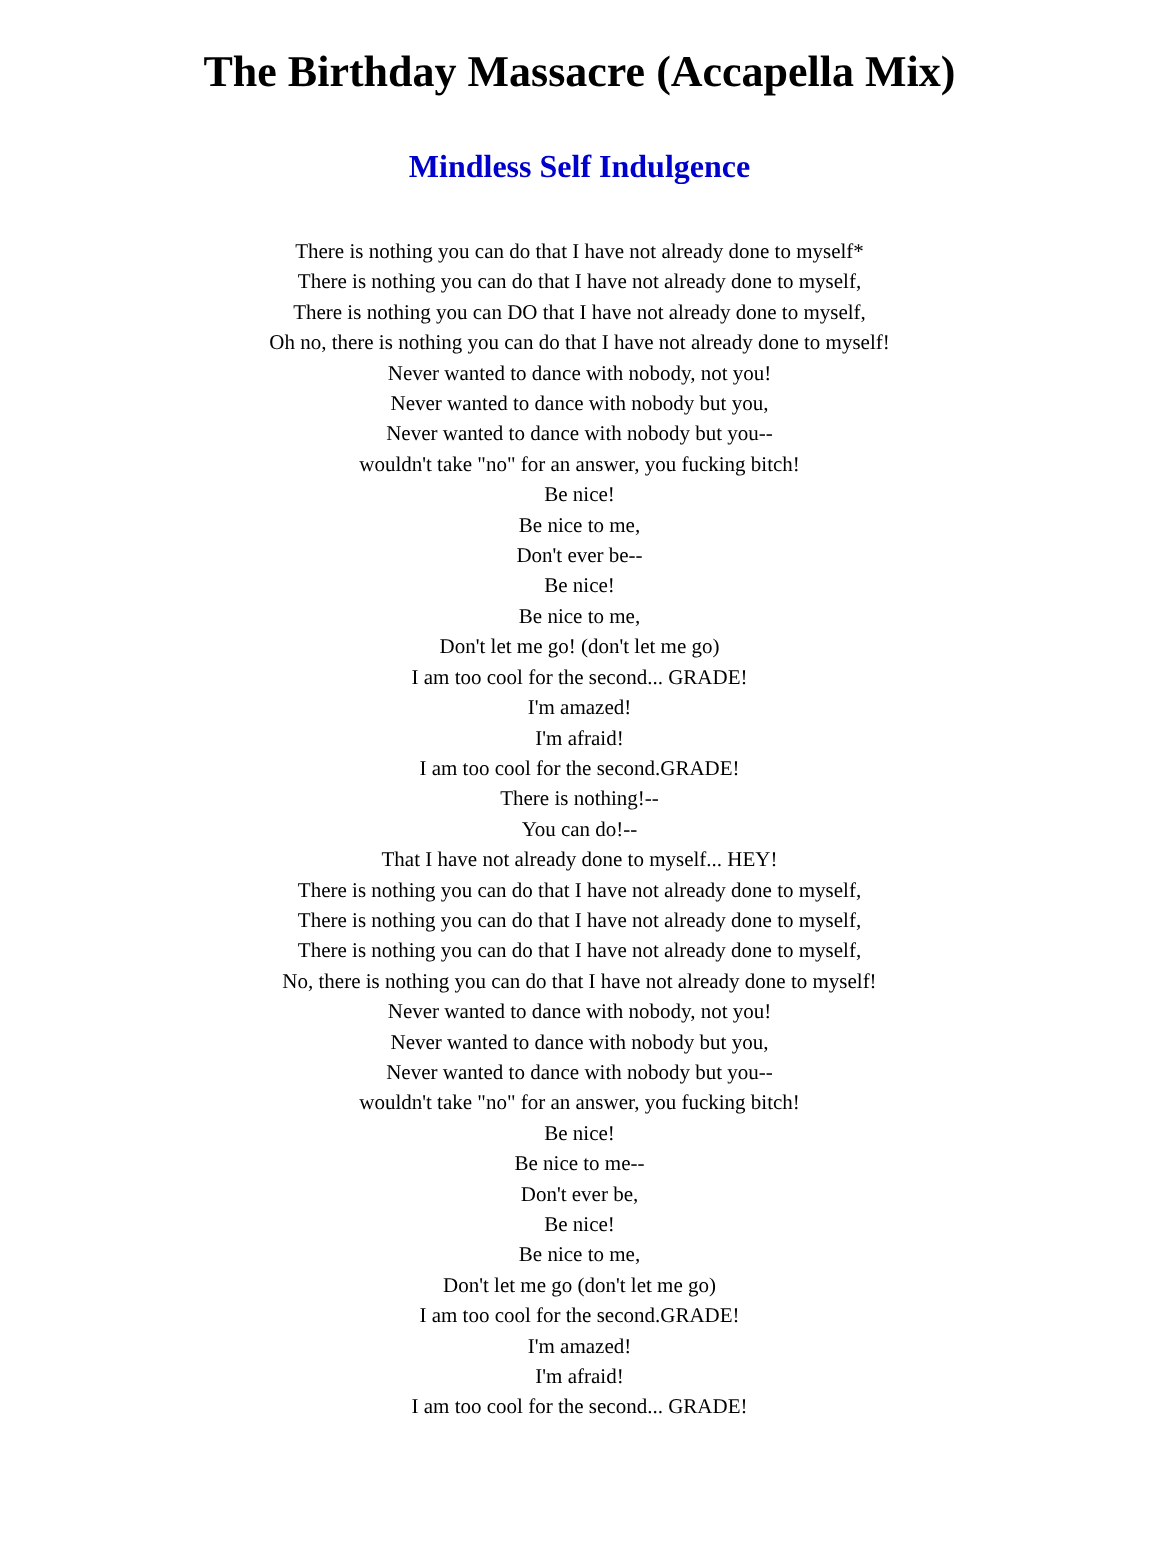The Birthday Massacre (Accapella Mix)
Mindless Self Indulgence
There is nothing you can do that I have not already done to myself*
There is nothing you can do that I have not already done to myself,
There is nothing you can DO that I have not already done to myself,
Oh no, there is nothing you can do that I have not already done to myself!
Never wanted to dance with nobody, not you!
Never wanted to dance with nobody but you,
Never wanted to dance with nobody but you--
wouldn't take "no" for an answer, you fucking bitch!
Be nice!
Be nice to me,
Don't ever be--
Be nice!
Be nice to me,
Don't let me go! (don't let me go)
I am too cool for the second... GRADE!
I'm amazed!
I'm afraid!
I am too cool for the second.GRADE!
There is nothing!--
You can do!--
That I have not already done to myself... HEY!
There is nothing you can do that I have not already done to myself,
There is nothing you can do that I have not already done to myself,
There is nothing you can do that I have not already done to myself,
No, there is nothing you can do that I have not already done to myself!
Never wanted to dance with nobody, not you!
Never wanted to dance with nobody but you,
Never wanted to dance with nobody but you--
wouldn't take "no" for an answer, you fucking bitch!
Be nice!
Be nice to me--
Don't ever be,
Be nice!
Be nice to me,
Don't let me go (don't let me go)
I am too cool for the second.GRADE!
I'm amazed!
I'm afraid!
I am too cool for the second... GRADE!